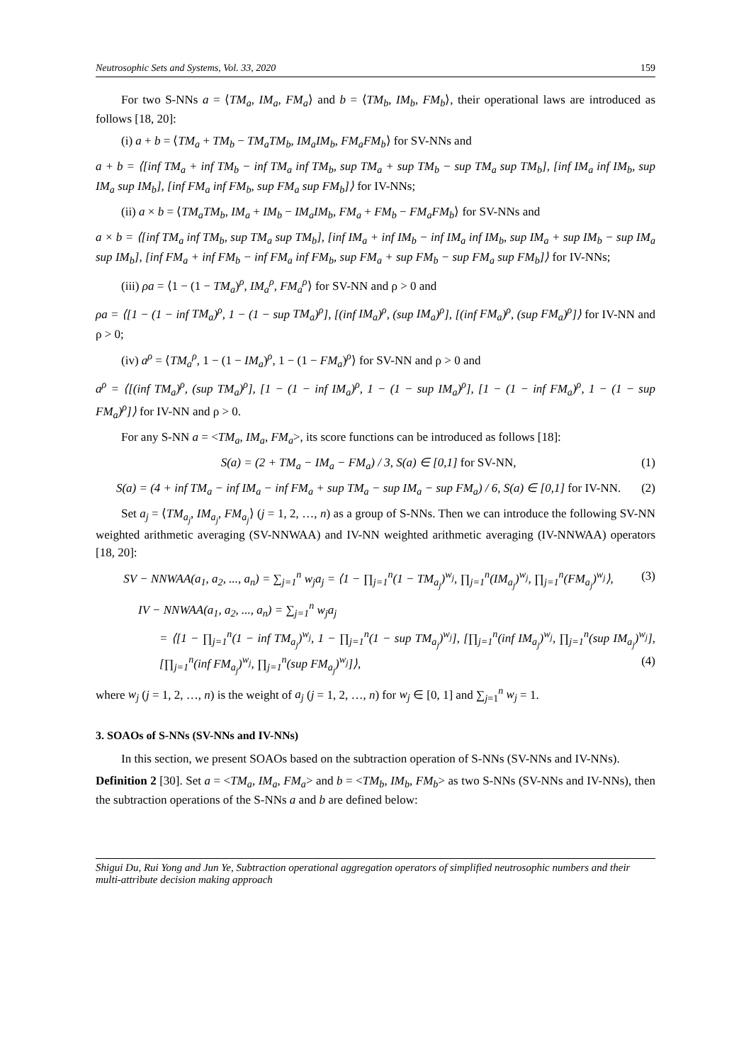Neutrosophic Sets and Systems, Vol. 33, 2020 159
For two S-NNs a = ⟨TM<sub>a</sub>, IM<sub>a</sub>, FM<sub>a</sub>⟩ and b = ⟨TM<sub>b</sub>, IM<sub>b</sub>, FM<sub>b</sub>⟩, their operational laws are introduced as follows [18, 20]:
(i) a + b = ⟨TM<sub>a</sub> + TM<sub>b</sub> − TM<sub>a</sub>TM<sub>b</sub>, IM<sub>a</sub>IM<sub>b</sub>, FM<sub>a</sub>FM<sub>b</sub>⟩ for SV-NNs and
a + b = ⟨[inf TM<sub>a</sub> + inf TM<sub>b</sub> − inf TM<sub>a</sub> inf TM<sub>b</sub>, sup TM<sub>a</sub> + sup TM<sub>b</sub> − sup TM<sub>a</sub> sup TM<sub>b</sub>], [inf IM<sub>a</sub> inf IM<sub>b</sub>, sup IM<sub>a</sub> sup IM<sub>b</sub>], [inf FM<sub>a</sub> inf FM<sub>b</sub>, sup FM<sub>a</sub> sup FM<sub>b</sub>]⟩ for IV-NNs;
(ii) a × b = ⟨TM<sub>a</sub>TM<sub>b</sub>, IM<sub>a</sub> + IM<sub>b</sub> − IM<sub>a</sub>IM<sub>b</sub>, FM<sub>a</sub> + FM<sub>b</sub> − FM<sub>a</sub>FM<sub>b</sub>⟩ for SV-NNs and
a × b = ⟨[inf TM<sub>a</sub> inf TM<sub>b</sub>, sup TM<sub>a</sub> sup TM<sub>b</sub>], [inf IM<sub>a</sub> + inf IM<sub>b</sub> − inf IM<sub>a</sub> inf IM<sub>b</sub>, sup IM<sub>a</sub> + sup IM<sub>b</sub> − sup IM<sub>a</sub> sup IM<sub>b</sub>], [inf FM<sub>a</sub> + inf FM<sub>b</sub> − inf FM<sub>a</sub> inf FM<sub>b</sub>, sup FM<sub>a</sub> + sup FM<sub>b</sub> − sup FM<sub>a</sub> sup FM<sub>b</sub>]⟩ for IV-NNs;
(iii) ρa = ⟨1 − (1 − TM<sub>a</sub>)<sup>ρ</sup>, IM<sub>a</sub><sup>ρ</sup>, FM<sub>a</sub><sup>ρ</sup>⟩ for SV-NN and ρ > 0 and
ρa = ⟨[1 − (1 − inf TM<sub>a</sub>)<sup>ρ</sup>, 1 − (1 − sup TM<sub>a</sub>)<sup>ρ</sup>], [(inf IM<sub>a</sub>)<sup>ρ</sup>, (sup IM<sub>a</sub>)<sup>ρ</sup>], [(inf FM<sub>a</sub>)<sup>ρ</sup>, (sup FM<sub>a</sub>)<sup>ρ</sup>]⟩ for IV-NN and ρ > 0;
(iv) a<sup>ρ</sup> = ⟨TM<sub>a</sub><sup>ρ</sup>, 1 − (1 − IM<sub>a</sub>)<sup>ρ</sup>, 1 − (1 − FM<sub>a</sub>)<sup>ρ</sup>⟩ for SV-NN and ρ > 0 and
a<sup>ρ</sup> = ⟨[(inf TM<sub>a</sub>)<sup>ρ</sup>, (sup TM<sub>a</sub>)<sup>ρ</sup>], [1 − (1 − inf IM<sub>a</sub>)<sup>ρ</sup>, 1 − (1 − sup IM<sub>a</sub>)<sup>ρ</sup>], [1 − (1 − inf FM<sub>a</sub>)<sup>ρ</sup>, 1 − (1 − sup FM<sub>a</sub>)<sup>ρ</sup>]⟩ for IV-NN and ρ > 0.
For any S-NN a = <TM<sub>a</sub>, IM<sub>a</sub>, FM<sub>a</sub>>, its score functions can be introduced as follows [18]:
S(a) = (2 + TM<sub>a</sub> − IM<sub>a</sub> − FM<sub>a</sub>) / 3, S(a) ∈ [0,1] for SV-NN, (1)
S(a) = (4 + inf TM<sub>a</sub> − inf IM<sub>a</sub> − inf FM<sub>a</sub> + sup TM<sub>a</sub> − sup IM<sub>a</sub> − sup FM<sub>a</sub>) / 6, S(a) ∈ [0,1] for IV-NN. (2)
Set a<sub>j</sub> = ⟨TM<sub>a<sub>j</sub></sub>, IM<sub>a<sub>j</sub></sub>, FM<sub>a<sub>j</sub></sub>⟩ (j = 1, 2, …, n) as a group of S-NNs. Then we can introduce the following SV-NN weighted arithmetic averaging (SV-NNWAA) and IV-NN weighted arithmetic averaging (IV-NNWAA) operators [18, 20]:
SV − NNWAA(a<sub>1</sub>, a<sub>2</sub>, ..., a<sub>n</sub>) = ∑<sub>j=1</sub><sup>n</sup> w<sub>j</sub>a<sub>j</sub> = ⟨1 − ∏<sub>j=1</sub><sup>n</sup>(1 − TM<sub>a<sub>j</sub></sub>)<sup>w<sub>j</sub></sup>, ∏<sub>j=1</sub><sup>n</sup>(IM<sub>a<sub>j</sub></sub>)<sup>w<sub>j</sub></sup>, ∏<sub>j=1</sub><sup>n</sup>(FM<sub>a<sub>j</sub></sub>)<sup>w<sub>j</sub></sup>⟩, (3)
IV − NNWAA(a<sub>1</sub>, a<sub>2</sub>, ..., a<sub>n</sub>) = ∑<sub>j=1</sub><sup>n</sup> w<sub>j</sub>a<sub>j</sub>
= ⟨[1 − ∏<sub>j=1</sub><sup>n</sup>(1 − inf TM<sub>a<sub>j</sub></sub>)<sup>w<sub>j</sub></sup>, 1 − ∏<sub>j=1</sub><sup>n</sup>(1 − sup TM<sub>a<sub>j</sub></sub>)<sup>w<sub>j</sub></sup>], [∏<sub>j=1</sub><sup>n</sup>(inf IM<sub>a<sub>j</sub></sub>)<sup>w<sub>j</sub></sup>, ∏<sub>j=1</sub><sup>n</sup>(sup IM<sub>a<sub>j</sub></sub>)<sup>w<sub>j</sub></sup>], [∏<sub>j=1</sub><sup>n</sup>(inf FM<sub>a<sub>j</sub></sub>)<sup>w<sub>j</sub></sup>, ∏<sub>j=1</sub><sup>n</sup>(sup FM<sub>a<sub>j</sub></sub>)<sup>w<sub>j</sub></sup>]⟩, (4)
where w<sub>j</sub> (j = 1, 2, …, n) is the weight of a<sub>j</sub> (j = 1, 2, …, n) for w<sub>j</sub> ∈ [0, 1] and ∑<sub>j=1</sub><sup>n</sup> w<sub>j</sub> = 1.
3. SOAOs of S-NNs (SV-NNs and IV-NNs)
In this section, we present SOAOs based on the subtraction operation of S-NNs (SV-NNs and IV-NNs).
Definition 2 [30]. Set a = <TM<sub>a</sub>, IM<sub>a</sub>, FM<sub>a</sub>> and b = <TM<sub>b</sub>, IM<sub>b</sub>, FM<sub>b</sub>> as two S-NNs (SV-NNs and IV-NNs), then the subtraction operations of the S-NNs a and b are defined below:
Shigui Du, Rui Yong and Jun Ye, Subtraction operational aggregation operators of simplified neutrosophic numbers and their multi-attribute decision making approach